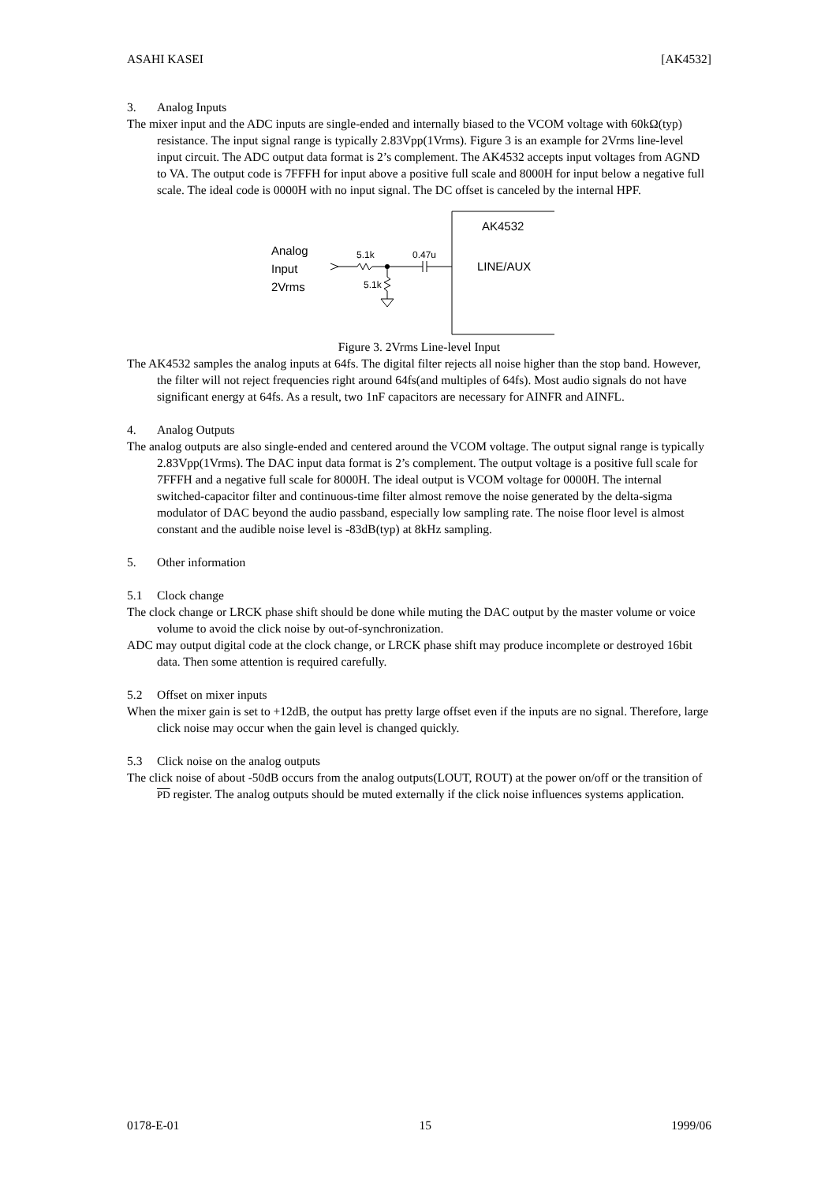ASAHI KASEI [AK4532]
3. Analog Inputs
The mixer input and the ADC inputs are single-ended and internally biased to the VCOM voltage with 60kΩ(typ) resistance. The input signal range is typically 2.83Vpp(1Vrms). Figure 3 is an example for 2Vrms line-level input circuit. The ADC output data format is 2’s complement. The AK4532 accepts input voltages from AGND to VA. The output code is 7FFFH for input above a positive full scale and 8000H for input below a negative full scale. The ideal code is 0000H with no input signal. The DC offset is canceled by the internal HPF.
AK4532
LINE/AUX
Analog
Input
2Vrms
5.1k
0.47u
5.1k
Figure 3. 2Vrms Line-level Input
The AK4532 samples the analog inputs at 64fs. The digital filter rejects all noise higher than the stop band. However, the filter will not reject frequencies right around 64fs(and multiples of 64fs). Most audio signals do not have significant energy at 64fs. As a result, two 1nF capacitors are necessary for AINFR and AINFL.
4. Analog Outputs
The analog outputs are also single-ended and centered around the VCOM voltage. The output signal range is typically 2.83Vpp(1Vrms). The DAC input data format is 2’s complement. The output voltage is a positive full scale for 7FFFH and a negative full scale for 8000H. The ideal output is VCOM voltage for 0000H. The internal switched-capacitor filter and continuous-time filter almost remove the noise generated by the delta-sigma modulator of DAC beyond the audio passband, especially low sampling rate. The noise floor level is almost constant and the audible noise level is -83dB(typ) at 8kHz sampling.
5. Other information
5.1 Clock change
The clock change or LRCK phase shift should be done while muting the DAC output by the master volume or voice volume to avoid the click noise by out-of-synchronization.
ADC may output digital code at the clock change, or LRCK phase shift may produce incomplete or destroyed 16bit data. Then some attention is required carefully.
5.2 Offset on mixer inputs
When the mixer gain is set to +12dB, the output has pretty large offset even if the inputs are no signal. Therefore, large click noise may occur when the gain level is changed quickly.
5.3 Click noise on the analog outputs
The click noise of about -50dB occurs from the analog outputs(LOUT, ROUT) at the power on/off or the transition of PD register. The analog outputs should be muted externally if the click noise influences systems application.
0178-E-01 15 1999/06